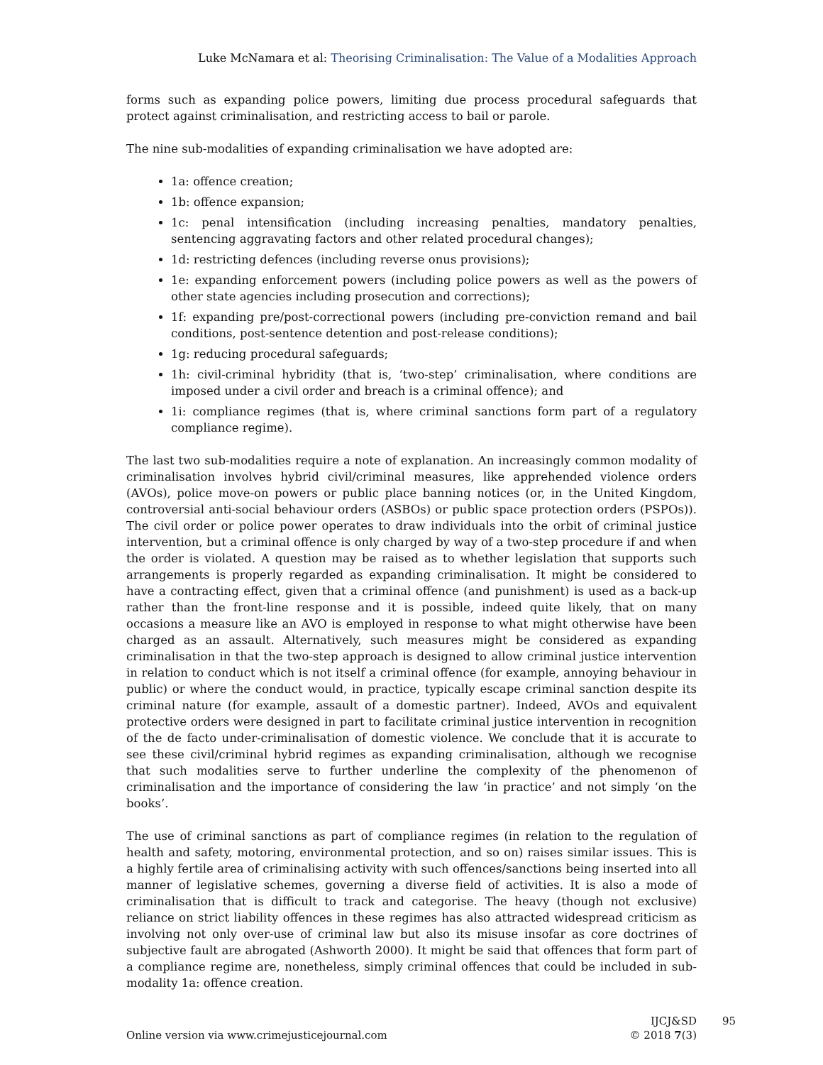Luke McNamara et al: Theorising Criminalisation: The Value of a Modalities Approach
forms such as expanding police powers, limiting due process procedural safeguards that protect against criminalisation, and restricting access to bail or parole.
The nine sub-modalities of expanding criminalisation we have adopted are:
1a: offence creation;
1b: offence expansion;
1c: penal intensification (including increasing penalties, mandatory penalties, sentencing aggravating factors and other related procedural changes);
1d: restricting defences (including reverse onus provisions);
1e: expanding enforcement powers (including police powers as well as the powers of other state agencies including prosecution and corrections);
1f: expanding pre/post-correctional powers (including pre-conviction remand and bail conditions, post-sentence detention and post-release conditions);
1g: reducing procedural safeguards;
1h: civil-criminal hybridity (that is, ‘two-step’ criminalisation, where conditions are imposed under a civil order and breach is a criminal offence); and
1i: compliance regimes (that is, where criminal sanctions form part of a regulatory compliance regime).
The last two sub-modalities require a note of explanation. An increasingly common modality of criminalisation involves hybrid civil/criminal measures, like apprehended violence orders (AVOs), police move-on powers or public place banning notices (or, in the United Kingdom, controversial anti-social behaviour orders (ASBOs) or public space protection orders (PSPOs)). The civil order or police power operates to draw individuals into the orbit of criminal justice intervention, but a criminal offence is only charged by way of a two-step procedure if and when the order is violated. A question may be raised as to whether legislation that supports such arrangements is properly regarded as expanding criminalisation. It might be considered to have a contracting effect, given that a criminal offence (and punishment) is used as a back-up rather than the front-line response and it is possible, indeed quite likely, that on many occasions a measure like an AVO is employed in response to what might otherwise have been charged as an assault. Alternatively, such measures might be considered as expanding criminalisation in that the two-step approach is designed to allow criminal justice intervention in relation to conduct which is not itself a criminal offence (for example, annoying behaviour in public) or where the conduct would, in practice, typically escape criminal sanction despite its criminal nature (for example, assault of a domestic partner). Indeed, AVOs and equivalent protective orders were designed in part to facilitate criminal justice intervention in recognition of the de facto under-criminalisation of domestic violence. We conclude that it is accurate to see these civil/criminal hybrid regimes as expanding criminalisation, although we recognise that such modalities serve to further underline the complexity of the phenomenon of criminalisation and the importance of considering the law ‘in practice’ and not simply ‘on the books’.
The use of criminal sanctions as part of compliance regimes (in relation to the regulation of health and safety, motoring, environmental protection, and so on) raises similar issues. This is a highly fertile area of criminalising activity with such offences/sanctions being inserted into all manner of legislative schemes, governing a diverse field of activities. It is also a mode of criminalisation that is difficult to track and categorise. The heavy (though not exclusive) reliance on strict liability offences in these regimes has also attracted widespread criticism as involving not only over-use of criminal law but also its misuse insofar as core doctrines of subjective fault are abrogated (Ashworth 2000). It might be said that offences that form part of a compliance regime are, nonetheless, simply criminal offences that could be included in sub-modality 1a: offence creation.
Online version via www.crimejusticejournal.com
IJCJ&SD 95
© 2018 7(3)